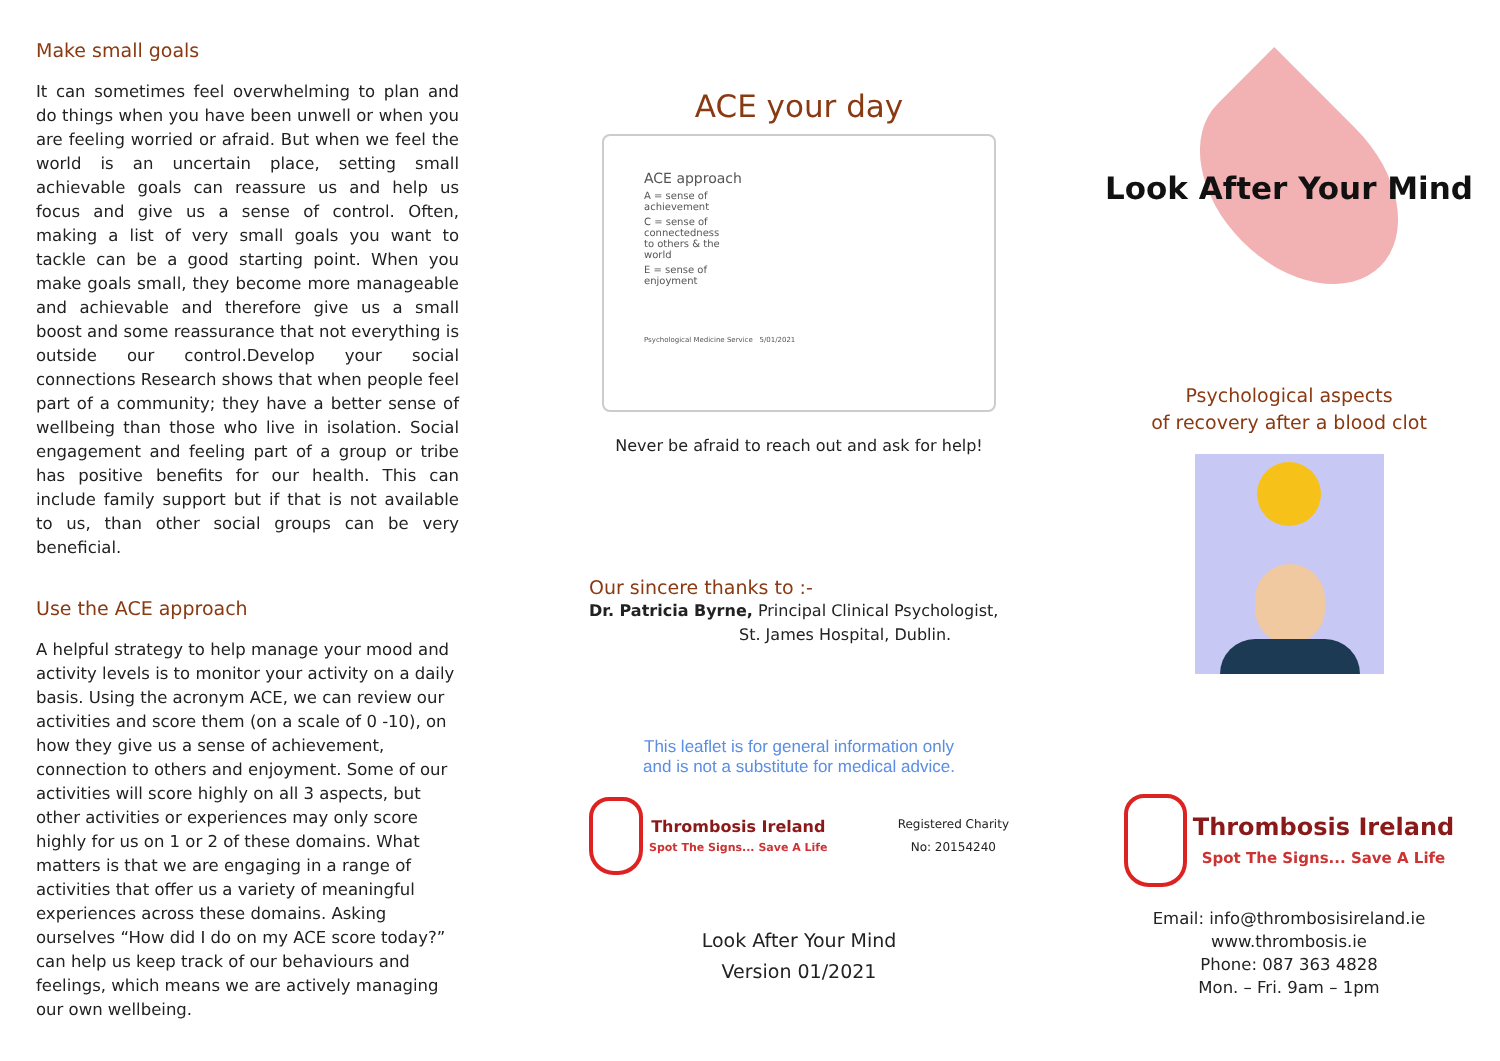Make small goals
It can sometimes feel overwhelming to plan and do things when you have been unwell or when you are feeling worried or afraid. But when we feel the world is an uncertain place, setting small achievable goals can reassure us and help us focus and give us a sense of control. Often, making a list of very small goals you want to tackle can be a good starting point. When you make goals small, they become more manageable and achievable and therefore give us a small boost and some reassurance that not everything is outside our control.Develop your social connections Research shows that when people feel part of a community; they have a better sense of wellbeing than those who live in isolation. Social engagement and feeling part of a group or tribe has positive benefits for our health. This can include family support but if that is not available to us, than other social groups can be very beneficial.
Use the ACE approach
A helpful strategy to help manage your mood and activity levels is to monitor your activity on a daily basis. Using the acronym ACE, we can review our activities and score them (on a scale of 0 -10), on how they give us a sense of achievement, connection to others and enjoyment. Some of our activities will score highly on all 3 aspects, but other activities or experiences may only score highly for us on 1 or 2 of these domains. What matters is that we are engaging in a range of activities that offer us a variety of meaningful experiences across these domains. Asking ourselves “How did I do on my ACE score today?” can help us keep track of our behaviours and feelings, which means we are actively managing our own wellbeing.
ACE your day
ACE approach
A = sense of
achievement
C = sense of
connectedness
to others & the
world
E = sense of
enjoyment
Psychological Medicine Service 5/01/2021
Never be afraid to reach out and ask for help!
Our sincere thanks to :-
Dr. Patricia Byrne, Principal Clinical Psychologist,
St. James Hospital, Dublin.
This leaflet is for general information only
and is not a substitute for medical advice.
Thrombosis Ireland
Spot The Signs... Save A Life
Registered Charity
No: 20154240
Look After Your Mind
Version 01/2021
Look After Your Mind
Psychological aspects
of recovery after a blood clot
Thrombosis Ireland
Spot The Signs... Save A Life
Email: info@thrombosisireland.ie
www.thrombosis.ie
Phone: 087 363 4828
Mon. – Fri. 9am – 1pm